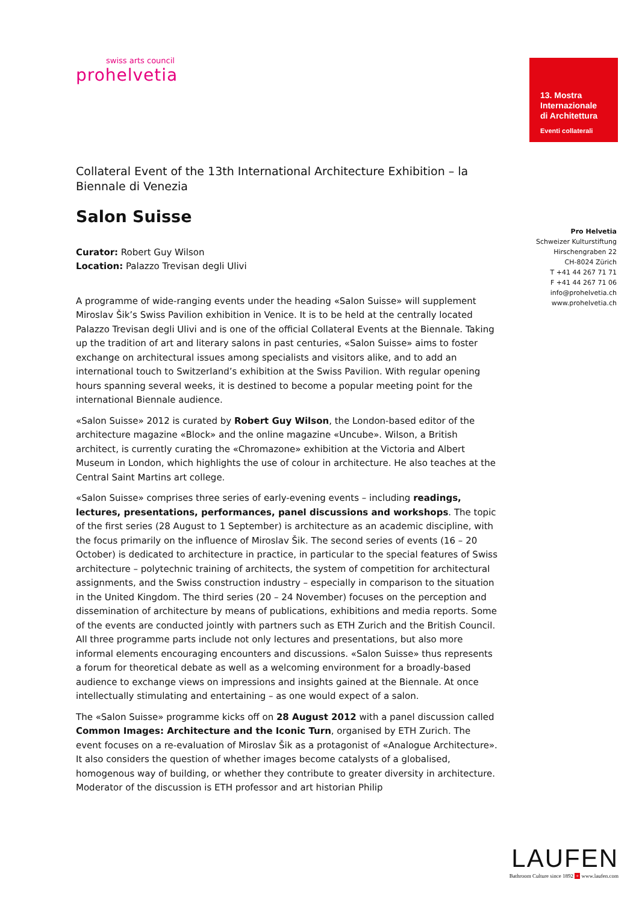swiss arts council
prohelvetia
13. Mostra
Internazionale
di Architettura
Eventi collaterali
Pro Helvetia
Schweizer Kulturstiftung
Hirschengraben 22
CH-8024 Zürich
T +41 44 267 71 71
F +41 44 267 71 06
info@prohelvetia.ch
www.prohelvetia.ch
Collateral Event of the 13th International Architecture Exhibition – la Biennale di Venezia
Salon Suisse
Curator: Robert Guy Wilson
Location: Palazzo Trevisan degli Ulivi
A programme of wide-ranging events under the heading «Salon Suisse» will supplement Miroslav Šik’s Swiss Pavilion exhibition in Venice. It is to be held at the centrally located Palazzo Trevisan degli Ulivi and is one of the official Collateral Events at the Biennale. Taking up the tradition of art and literary salons in past centuries, «Salon Suisse» aims to foster exchange on architectural issues among specialists and visitors alike, and to add an international touch to Switzerland’s exhibition at the Swiss Pavilion. With regular opening hours spanning several weeks, it is destined to become a popular meeting point for the international Biennale audience.
«Salon Suisse» 2012 is curated by Robert Guy Wilson, the London-based editor of the architecture magazine «Block» and the online magazine «Uncube». Wilson, a British architect, is currently curating the «Chromazone» exhibition at the Victoria and Albert Museum in London, which highlights the use of colour in architecture. He also teaches at the Central Saint Martins art college.
«Salon Suisse» comprises three series of early-evening events – including readings, lectures, presentations, performances, panel discussions and workshops. The topic of the first series (28 August to 1 September) is architecture as an academic discipline, with the focus primarily on the influence of Miroslav Šik. The second series of events (16 – 20 October) is dedicated to architecture in practice, in particular to the special features of Swiss architecture – polytechnic training of architects, the system of competition for architectural assignments, and the Swiss construction industry – especially in comparison to the situation in the United Kingdom. The third series (20 – 24 November) focuses on the perception and dissemination of architecture by means of publications, exhibitions and media reports. Some of the events are conducted jointly with partners such as ETH Zurich and the British Council. All three programme parts include not only lectures and presentations, but also more informal elements encouraging encounters and discussions. «Salon Suisse» thus represents a forum for theoretical debate as well as a welcoming environment for a broadly-based audience to exchange views on impressions and insights gained at the Biennale. At once intellectually stimulating and entertaining – as one would expect of a salon.
The «Salon Suisse» programme kicks off on 28 August 2012 with a panel discussion called Common Images: Architecture and the Iconic Turn, organised by ETH Zurich. The event focuses on a re-evaluation of Miroslav Šik as a protagonist of «Analogue Architecture». It also considers the question of whether images become catalysts of a globalised, homogenous way of building, or whether they contribute to greater diversity in architecture. Moderator of the discussion is ETH professor and art historian Philip
LAUFEN
Bathroom Culture since 1892 + www.laufen.com